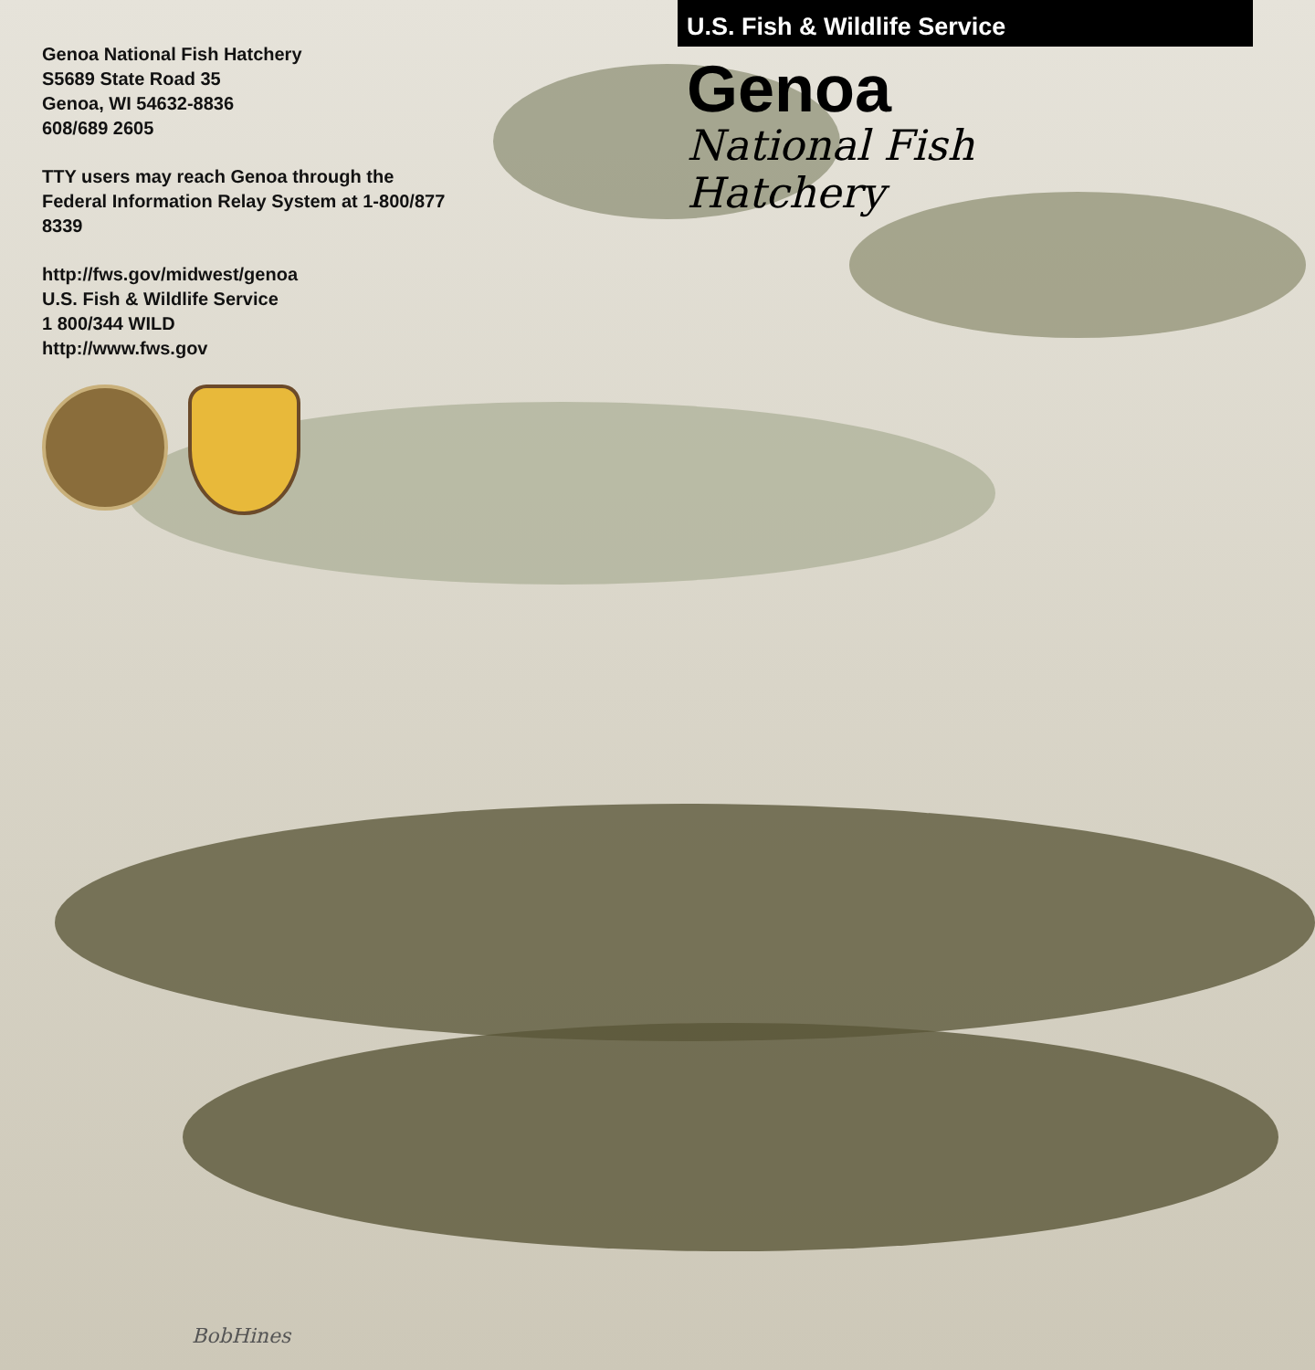Genoa National Fish Hatchery
S5689 State Road 35
Genoa, WI 54632-8836
608/689 2605
TTY users may reach Genoa through the Federal Information Relay System at 1-800/877 8339
http://fws.gov/midwest/genoa
U.S. Fish & Wildlife Service
1 800/344 WILD
http://www.fws.gov
U.S. Fish & Wildlife Service
Genoa
National Fish
Hatchery
BobHines